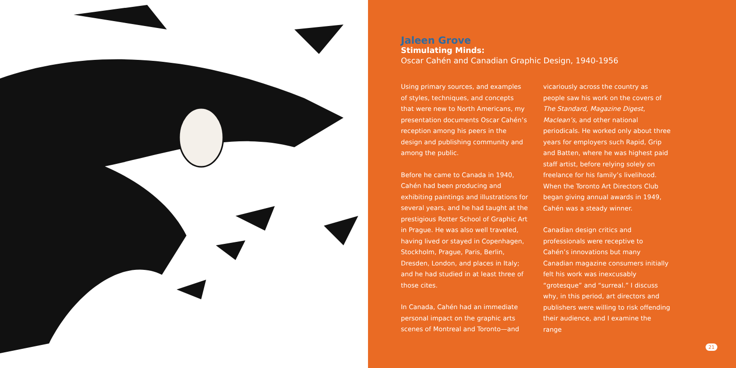Jaleen Grove
Stimulating Minds:
Oscar Cahén and Canadian Graphic Design, 1940-1956
Using primary sources, and examples of styles, techniques, and concepts that were new to North Americans, my presentation documents Oscar Cahén’s reception among his peers in the design and publishing community and among the public.
Before he came to Canada in 1940, Cahén had been producing and exhibiting paintings and illustrations for several years, and he had taught at the prestigious Rotter School of Graphic Art in Prague. He was also well traveled, having lived or stayed in Copenhagen, Stockholm, Prague, Paris, Berlin, Dresden, London, and places in Italy; and he had studied in at least three of those cites.
In Canada, Cahén had an immediate personal impact on the graphic arts scenes of Montreal and Toronto—and
vicariously across the country as people saw his work on the covers of The Standard, Magazine Digest, Maclean’s, and other national periodicals. He worked only about three years for employers such Rapid, Grip and Batten, where he was highest paid staff artist, before relying solely on freelance for his family’s livelihood. When the Toronto Art Directors Club began giving annual awards in 1949, Cahén was a steady winner.
Canadian design critics and professionals were receptive to Cahén’s innovations but many Canadian magazine consumers initially felt his work was inexcusably “grotesque” and “surreal.” I discuss why, in this period, art directors and publishers were willing to risk offending their audience, and I examine the range
21